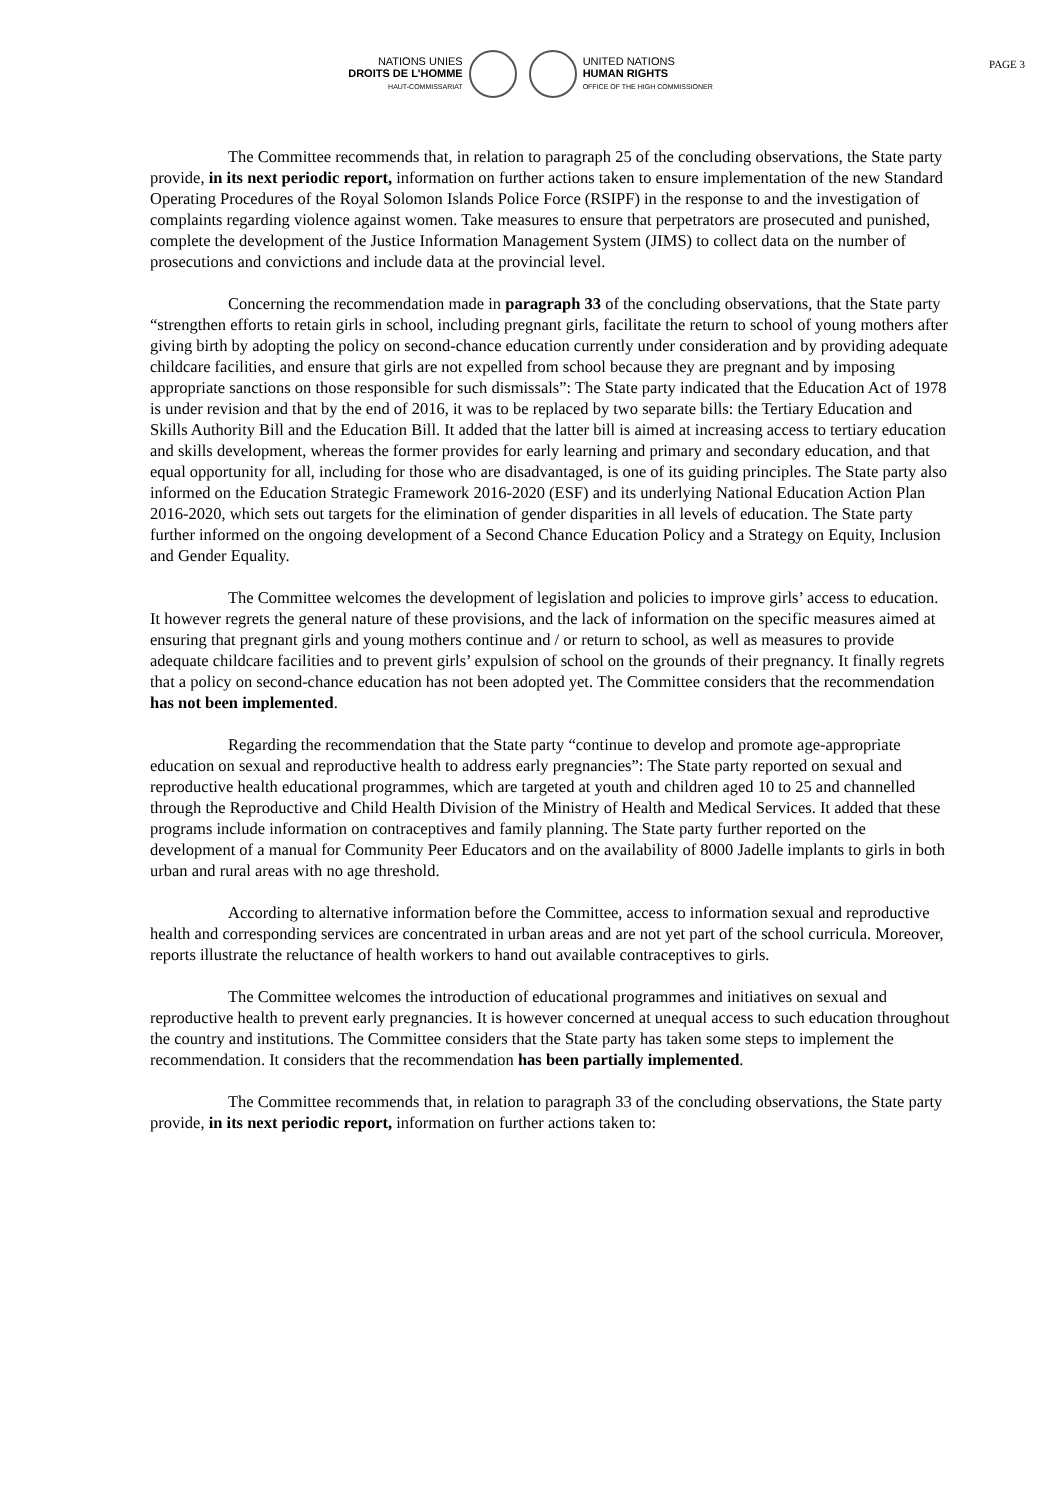NATIONS UNIES
DROITS DE L'HOMME
HAUT-COMMISSARIAT
UNITED NATIONS
HUMAN RIGHTS
OFFICE OF THE HIGH COMMISSIONER
PAGE 3
The Committee recommends that, in relation to paragraph 25 of the concluding observations, the State party provide, in its next periodic report, information on further actions taken to ensure implementation of the new Standard Operating Procedures of the Royal Solomon Islands Police Force (RSIPF) in the response to and the investigation of complaints regarding violence against women. Take measures to ensure that perpetrators are prosecuted and punished, complete the development of the Justice Information Management System (JIMS) to collect data on the number of prosecutions and convictions and include data at the provincial level.
Concerning the recommendation made in paragraph 33 of the concluding observations, that the State party “strengthen efforts to retain girls in school, including pregnant girls, facilitate the return to school of young mothers after giving birth by adopting the policy on second-chance education currently under consideration and by providing adequate childcare facilities, and ensure that girls are not expelled from school because they are pregnant and by imposing appropriate sanctions on those responsible for such dismissals”: The State party indicated that the Education Act of 1978 is under revision and that by the end of 2016, it was to be replaced by two separate bills: the Tertiary Education and Skills Authority Bill and the Education Bill. It added that the latter bill is aimed at increasing access to tertiary education and skills development, whereas the former provides for early learning and primary and secondary education, and that equal opportunity for all, including for those who are disadvantaged, is one of its guiding principles. The State party also informed on the Education Strategic Framework 2016-2020 (ESF) and its underlying National Education Action Plan 2016-2020, which sets out targets for the elimination of gender disparities in all levels of education. The State party further informed on the ongoing development of a Second Chance Education Policy and a Strategy on Equity, Inclusion and Gender Equality.
The Committee welcomes the development of legislation and policies to improve girls’ access to education. It however regrets the general nature of these provisions, and the lack of information on the specific measures aimed at ensuring that pregnant girls and young mothers continue and / or return to school, as well as measures to provide adequate childcare facilities and to prevent girls’ expulsion of school on the grounds of their pregnancy. It finally regrets that a policy on second-chance education has not been adopted yet. The Committee considers that the recommendation has not been implemented.
Regarding the recommendation that the State party “continue to develop and promote age-appropriate education on sexual and reproductive health to address early pregnancies”: The State party reported on sexual and reproductive health educational programmes, which are targeted at youth and children aged 10 to 25 and channelled through the Reproductive and Child Health Division of the Ministry of Health and Medical Services. It added that these programs include information on contraceptives and family planning. The State party further reported on the development of a manual for Community Peer Educators and on the availability of 8000 Jadelle implants to girls in both urban and rural areas with no age threshold.
According to alternative information before the Committee, access to information sexual and reproductive health and corresponding services are concentrated in urban areas and are not yet part of the school curricula. Moreover, reports illustrate the reluctance of health workers to hand out available contraceptives to girls.
The Committee welcomes the introduction of educational programmes and initiatives on sexual and reproductive health to prevent early pregnancies. It is however concerned at unequal access to such education throughout the country and institutions. The Committee considers that the State party has taken some steps to implement the recommendation. It considers that the recommendation has been partially implemented.
The Committee recommends that, in relation to paragraph 33 of the concluding observations, the State party provide, in its next periodic report, information on further actions taken to: